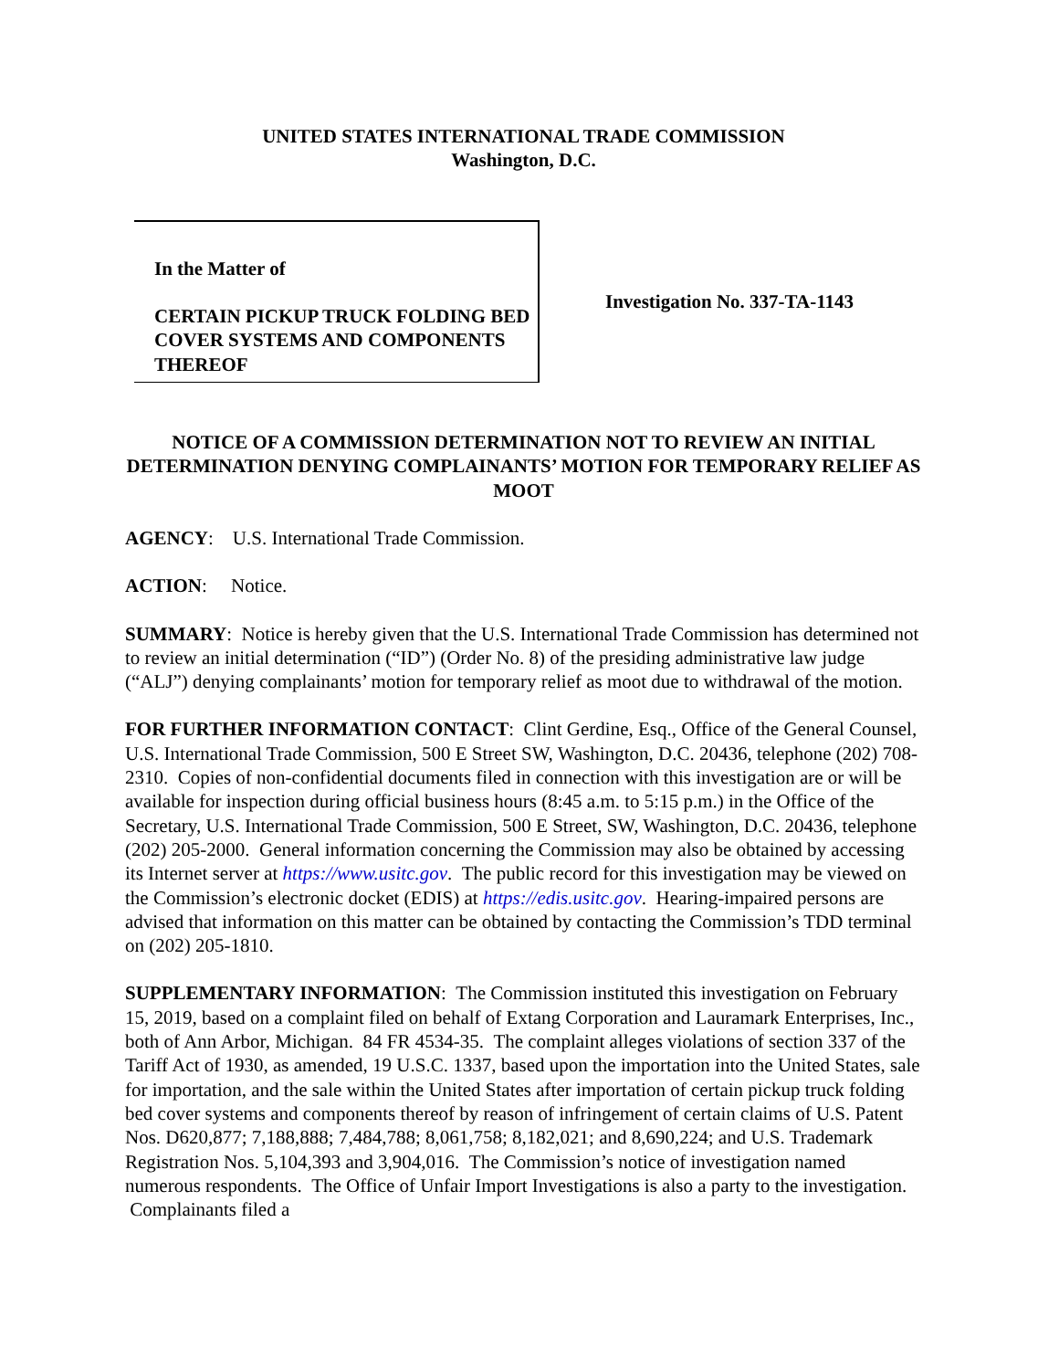UNITED STATES INTERNATIONAL TRADE COMMISSION
Washington, D.C.
In the Matter of
CERTAIN PICKUP TRUCK FOLDING BED COVER SYSTEMS AND COMPONENTS THEREOF
Investigation No. 337-TA-1143
NOTICE OF A COMMISSION DETERMINATION NOT TO REVIEW AN INITIAL DETERMINATION DENYING COMPLAINANTS’ MOTION FOR TEMPORARY RELIEF AS MOOT
AGENCY: U.S. International Trade Commission.
ACTION: Notice.
SUMMARY: Notice is hereby given that the U.S. International Trade Commission has determined not to review an initial determination (“ID”) (Order No. 8) of the presiding administrative law judge (“ALJ”) denying complainants’ motion for temporary relief as moot due to withdrawal of the motion.
FOR FURTHER INFORMATION CONTACT: Clint Gerdine, Esq., Office of the General Counsel, U.S. International Trade Commission, 500 E Street SW, Washington, D.C. 20436, telephone (202) 708-2310. Copies of non-confidential documents filed in connection with this investigation are or will be available for inspection during official business hours (8:45 a.m. to 5:15 p.m.) in the Office of the Secretary, U.S. International Trade Commission, 500 E Street, SW, Washington, D.C. 20436, telephone (202) 205-2000. General information concerning the Commission may also be obtained by accessing its Internet server at https://www.usitc.gov. The public record for this investigation may be viewed on the Commission’s electronic docket (EDIS) at https://edis.usitc.gov. Hearing-impaired persons are advised that information on this matter can be obtained by contacting the Commission’s TDD terminal on (202) 205-1810.
SUPPLEMENTARY INFORMATION: The Commission instituted this investigation on February 15, 2019, based on a complaint filed on behalf of Extang Corporation and Lauramark Enterprises, Inc., both of Ann Arbor, Michigan. 84 FR 4534-35. The complaint alleges violations of section 337 of the Tariff Act of 1930, as amended, 19 U.S.C. 1337, based upon the importation into the United States, sale for importation, and the sale within the United States after importation of certain pickup truck folding bed cover systems and components thereof by reason of infringement of certain claims of U.S. Patent Nos. D620,877; 7,188,888; 7,484,788; 8,061,758; 8,182,021; and 8,690,224; and U.S. Trademark Registration Nos. 5,104,393 and 3,904,016. The Commission’s notice of investigation named numerous respondents. The Office of Unfair Import Investigations is also a party to the investigation. Complainants filed a